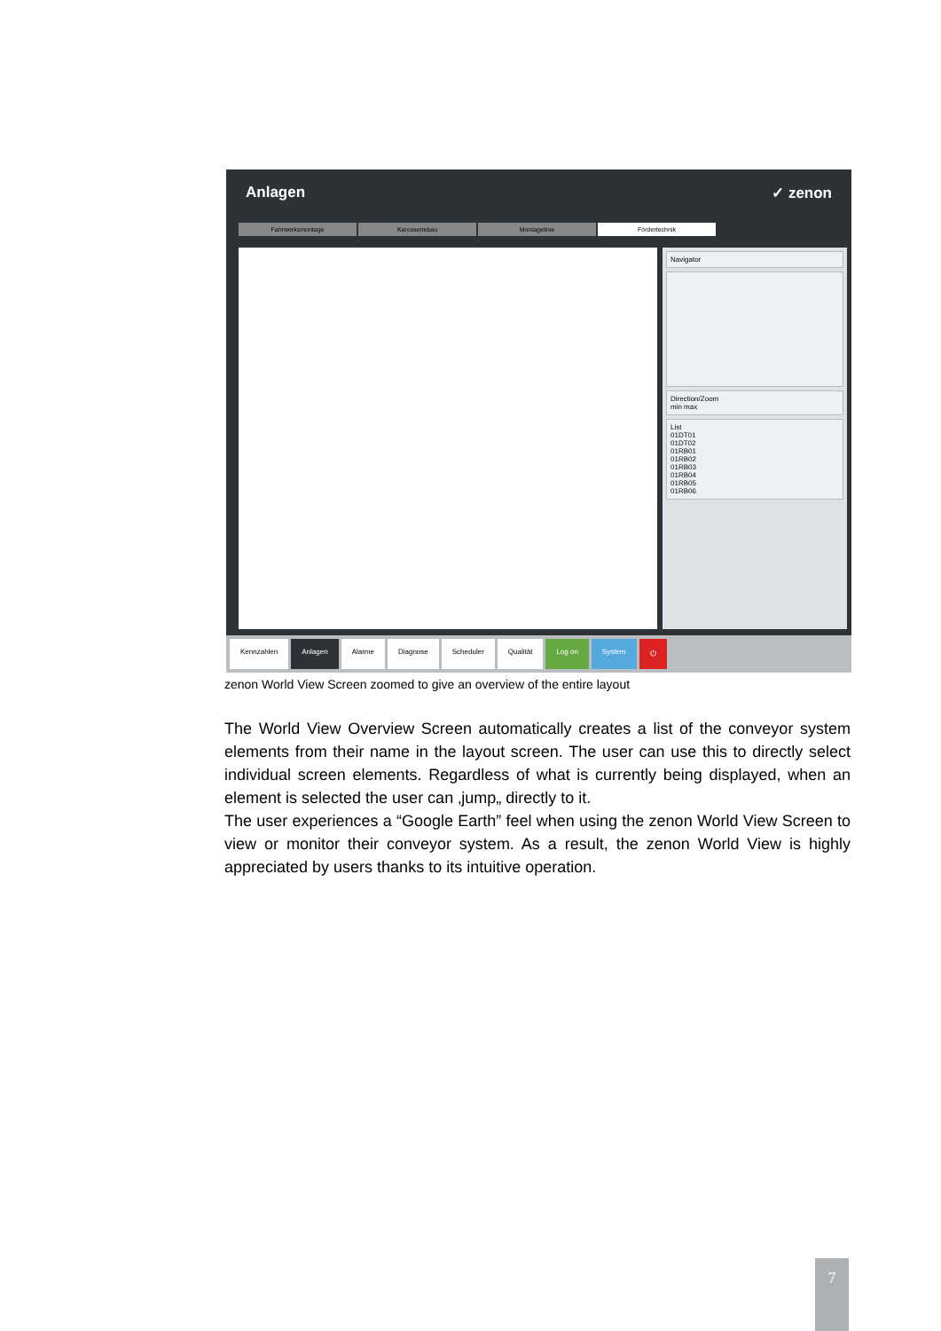Anlagen ✓ zenon
Fahrwerksmontage Karosseriebau Montagelinie Fördertechnik
Navigator
Direction/Zoom
min max
List
01DT01
01DT02
01RB01
01RB02
01RB03
01RB04
01RB05
01RB06
Kennzahlen Anlagen Alarme Diagnose Scheduler Qualität Log on System ⏻
zenon World View Screen zoomed to give an overview of the entire layout
The World View Overview Screen automatically creates a list of the conveyor system elements from their name in the layout screen. The user can use this to directly select individual screen elements. Regardless of what is currently being displayed, when an element is selected the user can ‚jump„ directly to it.
The user experiences a “Google Earth” feel when using the zenon World View Screen to view or monitor their conveyor system. As a result, the zenon World View is highly appreciated by users thanks to its intuitive operation.
7